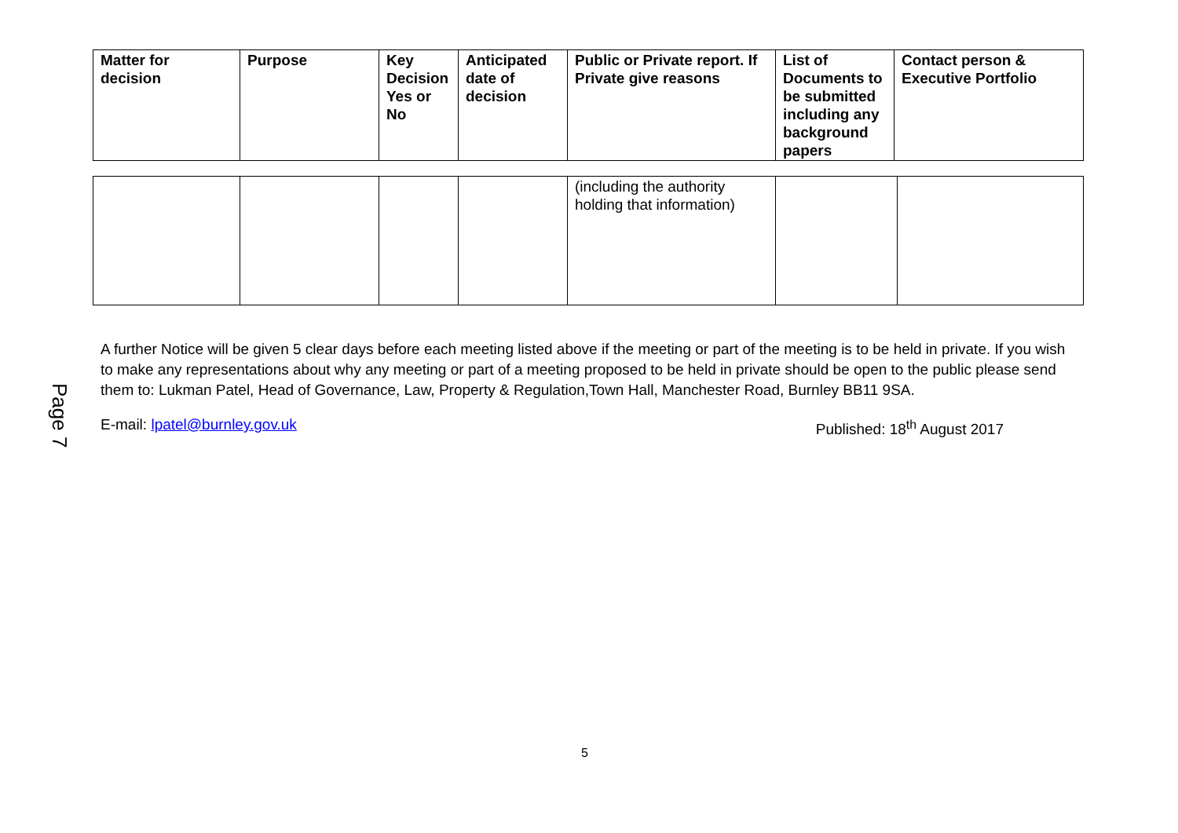| Matter for decision | Purpose | Key Decision Yes or No | Anticipated date of decision | Public or Private report. If Private give reasons | List of Documents to be submitted including any background papers | Contact person & Executive Portfolio |
| --- | --- | --- | --- | --- | --- | --- |
| | | | | (including the authority holding that information) | | |
Page 7
A further Notice will be given 5 clear days before each meeting listed above if the meeting or part of the meeting is to be held in private. If you wish to make any representations about why any meeting or part of a meeting proposed to be held in private should be open to the public please send them to: Lukman Patel, Head of Governance, Law, Property & Regulation,Town Hall, Manchester Road, Burnley BB11 9SA.
E-mail: lpatel@burnley.gov.uk Published: 18<sup>th</sup> August 2017
5